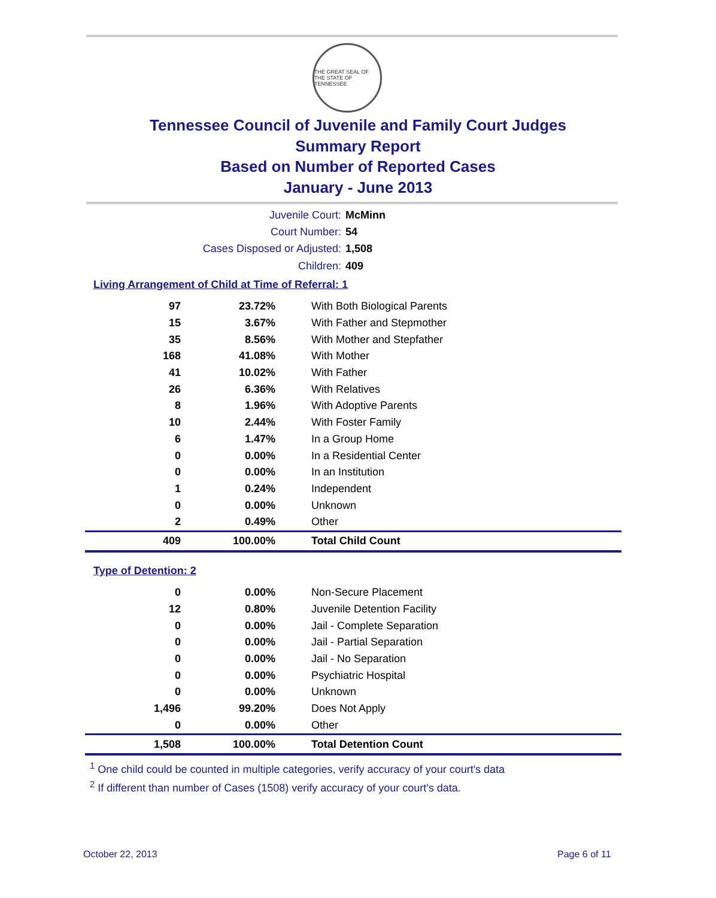THE GREAT SEAL OF THE STATE OF TENNESSEE
Tennessee Council of Juvenile and Family Court Judges
Summary Report
Based on Number of Reported Cases
January - June 2013
Juvenile Court: McMinn
Court Number: 54
Cases Disposed or Adjusted: 1,508
Children: 409
Living Arrangement of Child at Time of Referral: 1
| 97 | 23.72% | With Both Biological Parents |
| 15 | 3.67% | With Father and Stepmother |
| 35 | 8.56% | With Mother and Stepfather |
| 168 | 41.08% | With Mother |
| 41 | 10.02% | With Father |
| 26 | 6.36% | With Relatives |
| 8 | 1.96% | With Adoptive Parents |
| 10 | 2.44% | With Foster Family |
| 6 | 1.47% | In a Group Home |
| 0 | 0.00% | In a Residential Center |
| 0 | 0.00% | In an Institution |
| 1 | 0.24% | Independent |
| 0 | 0.00% | Unknown |
| 2 | 0.49% | Other |
| 409 | 100.00% | Total Child Count |
Type of Detention: 2
| 0 | 0.00% | Non-Secure Placement |
| 12 | 0.80% | Juvenile Detention Facility |
| 0 | 0.00% | Jail - Complete Separation |
| 0 | 0.00% | Jail - Partial Separation |
| 0 | 0.00% | Jail - No Separation |
| 0 | 0.00% | Psychiatric Hospital |
| 0 | 0.00% | Unknown |
| 1,496 | 99.20% | Does Not Apply |
| 0 | 0.00% | Other |
| 1,508 | 100.00% | Total Detention Count |
<sup>1</sup> One child could be counted in multiple categories, verify accuracy of your court's data
<sup>2</sup> If different than number of Cases (1508) verify accuracy of your court's data.
October 22, 2013 Page 6 of 11